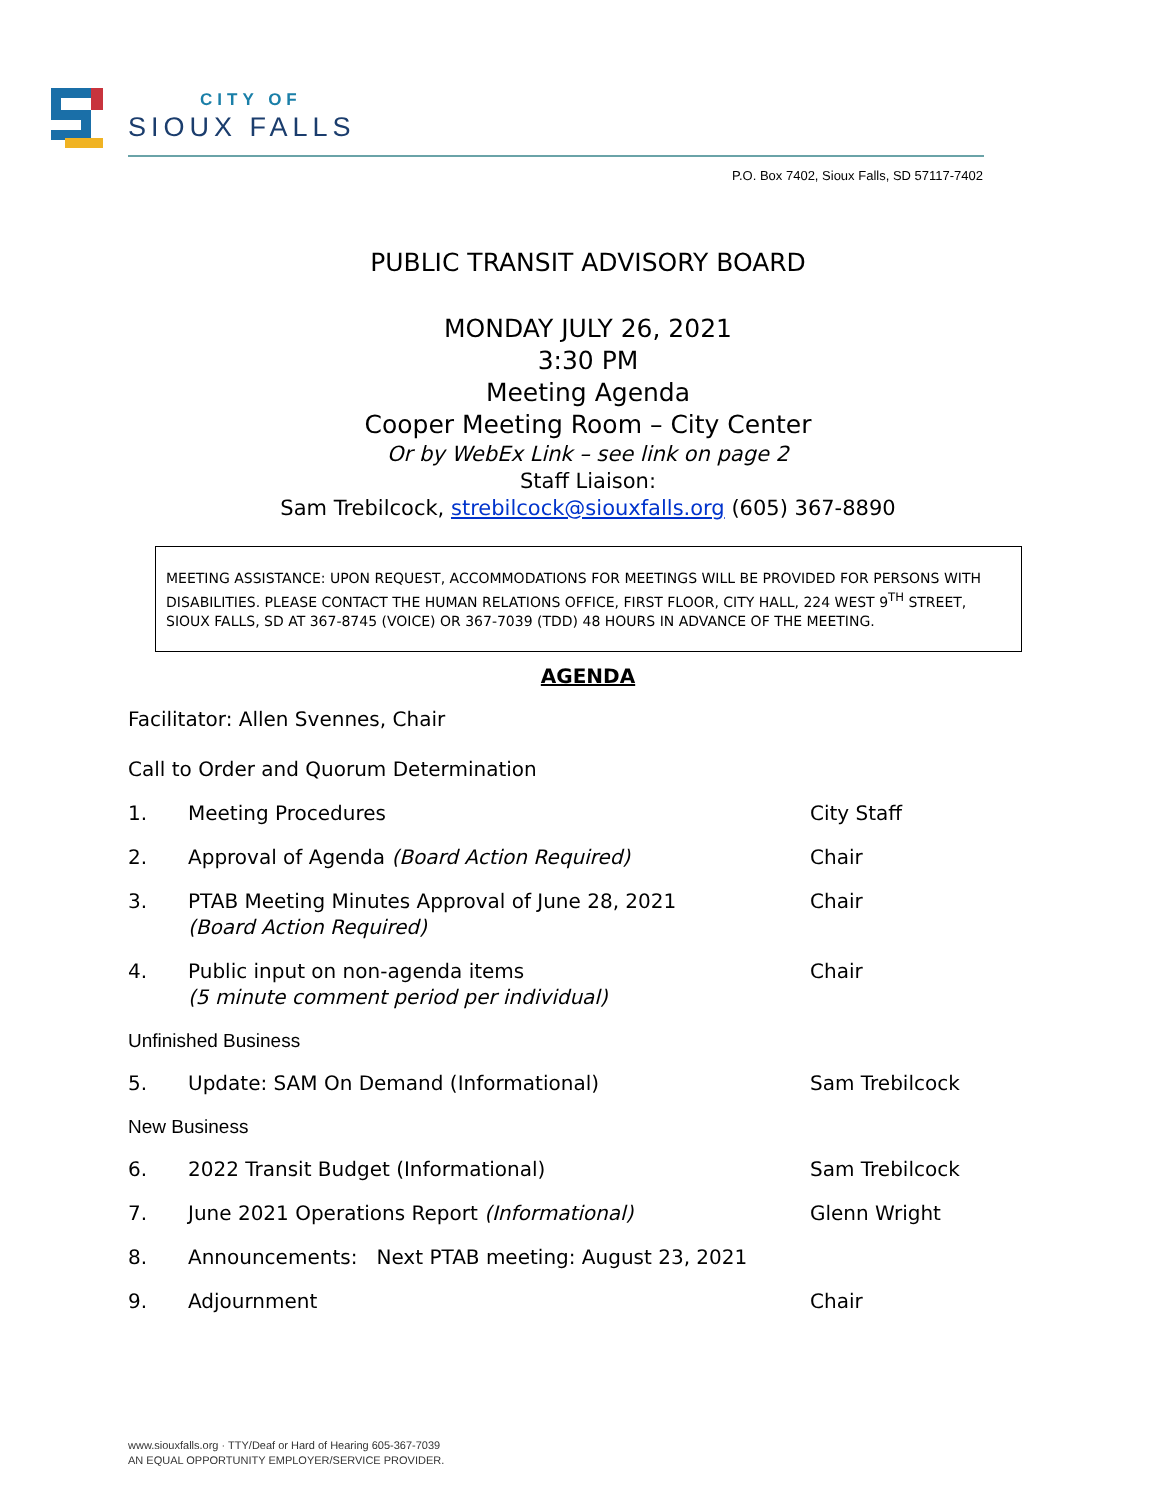CITY OF
SIOUX FALLS
P.O. Box 7402, Sioux Falls, SD 57117-7402
PUBLIC TRANSIT ADVISORY BOARD
MONDAY JULY 26, 2021
3:30 PM
Meeting Agenda
Cooper Meeting Room – City Center
Or by WebEx Link – see link on page 2
Staff Liaison:
Sam Trebilcock, strebilcock@siouxfalls.org (605) 367-8890
MEETING ASSISTANCE: UPON REQUEST, ACCOMMODATIONS FOR MEETINGS WILL BE PROVIDED FOR PERSONS WITH DISABILITIES. PLEASE CONTACT THE HUMAN RELATIONS OFFICE, FIRST FLOOR, CITY HALL, 224 WEST 9<sup>TH</sup> STREET, SIOUX FALLS, SD AT 367-8745 (VOICE) OR 367-7039 (TDD) 48 HOURS IN ADVANCE OF THE MEETING.
AGENDA
Facilitator: Allen Svennes, Chair
Call to Order and Quorum Determination
1. Meeting Procedures City Staff
2. Approval of Agenda (Board Action Required) Chair
3. PTAB Meeting Minutes Approval of June 28, 2021
(Board Action Required) Chair
4. Public input on non-agenda items
(5 minute comment period per individual) Chair
Unfinished Business
5. Update: SAM On Demand (Informational) Sam Trebilcock
New Business
6. 2022 Transit Budget (Informational) Sam Trebilcock
7. June 2021 Operations Report (Informational) Glenn Wright
8. Announcements: Next PTAB meeting: August 23, 2021
9. Adjournment Chair
www.siouxfalls.org · TTY/Deaf or Hard of Hearing 605-367-7039
AN EQUAL OPPORTUNITY EMPLOYER/SERVICE PROVIDER.